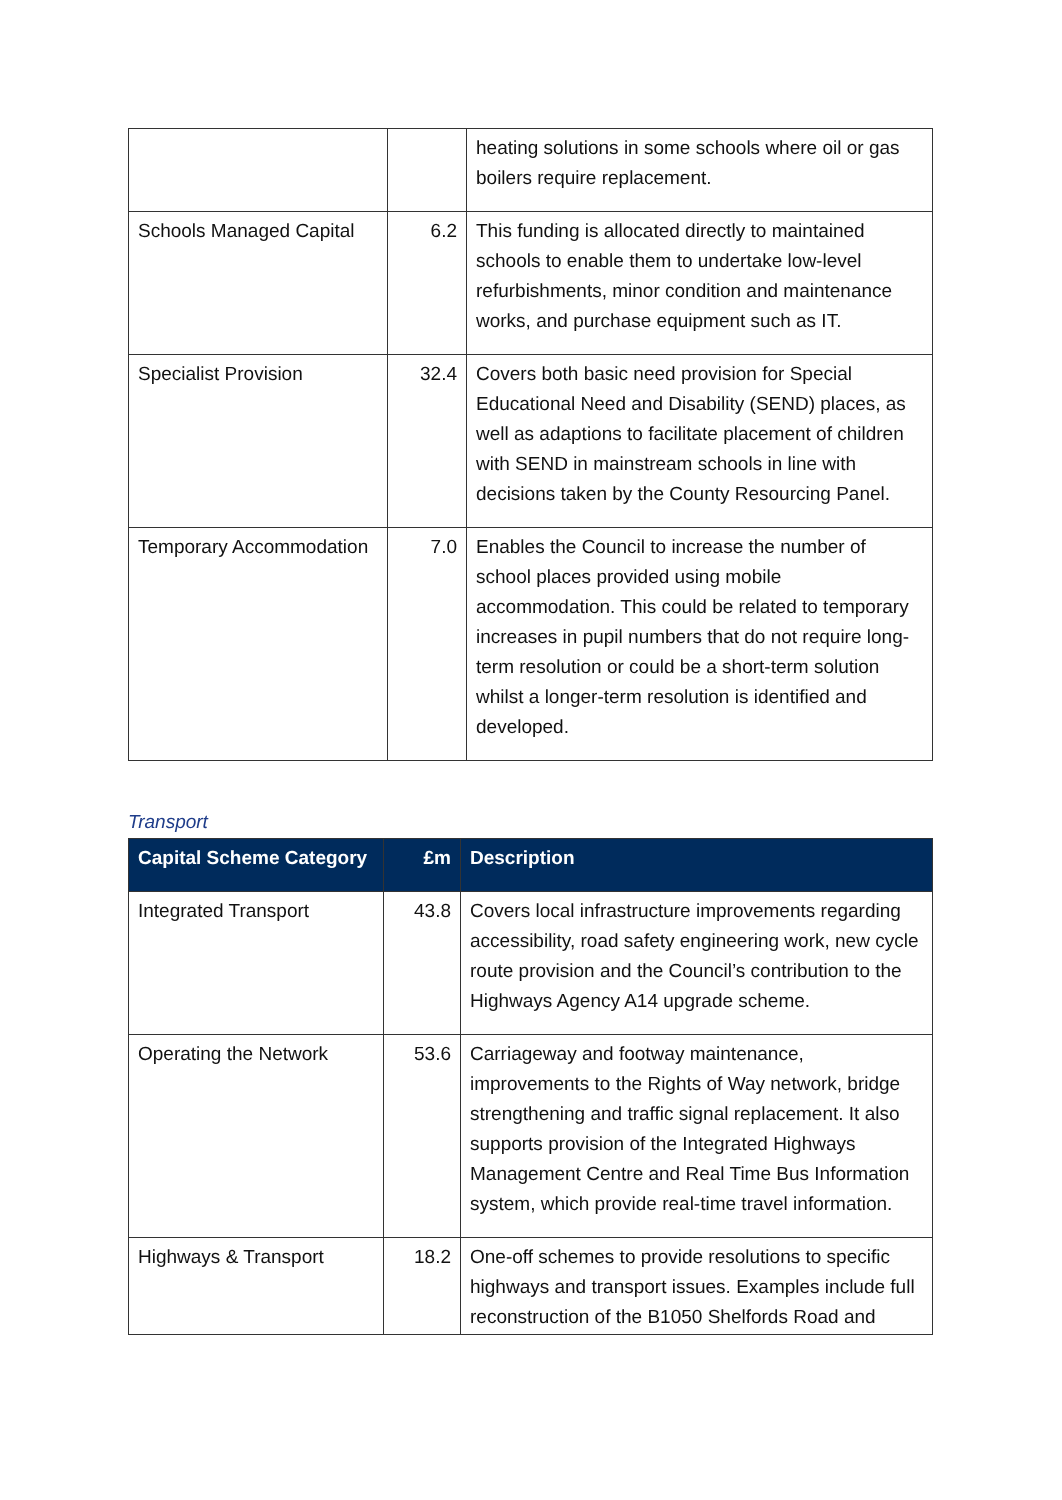| | | heating solutions in some schools where oil or gas boilers require replacement. |
| Schools Managed Capital | 6.2 | This funding is allocated directly to maintained schools to enable them to undertake low-level refurbishments, minor condition and maintenance works, and purchase equipment such as IT. |
| Specialist Provision | 32.4 | Covers both basic need provision for Special Educational Need and Disability (SEND) places, as well as adaptions to facilitate placement of children with SEND in mainstream schools in line with decisions taken by the County Resourcing Panel. |
| Temporary Accommodation | 7.0 | Enables the Council to increase the number of school places provided using mobile accommodation. This could be related to temporary increases in pupil numbers that do not require long-term resolution or could be a short-term solution whilst a longer-term resolution is identified and developed. |
Transport
| Capital Scheme Category | £m | Description |
| --- | --- | --- |
| Integrated Transport | 43.8 | Covers local infrastructure improvements regarding accessibility, road safety engineering work, new cycle route provision and the Council’s contribution to the Highways Agency A14 upgrade scheme. |
| Operating the Network | 53.6 | Carriageway and footway maintenance, improvements to the Rights of Way network, bridge strengthening and traffic signal replacement. It also supports provision of the Integrated Highways Management Centre and Real Time Bus Information system, which provide real-time travel information. |
| Highways & Transport | 18.2 | One-off schemes to provide resolutions to specific highways and transport issues. Examples include full reconstruction of the B1050 Shelfords Road and |